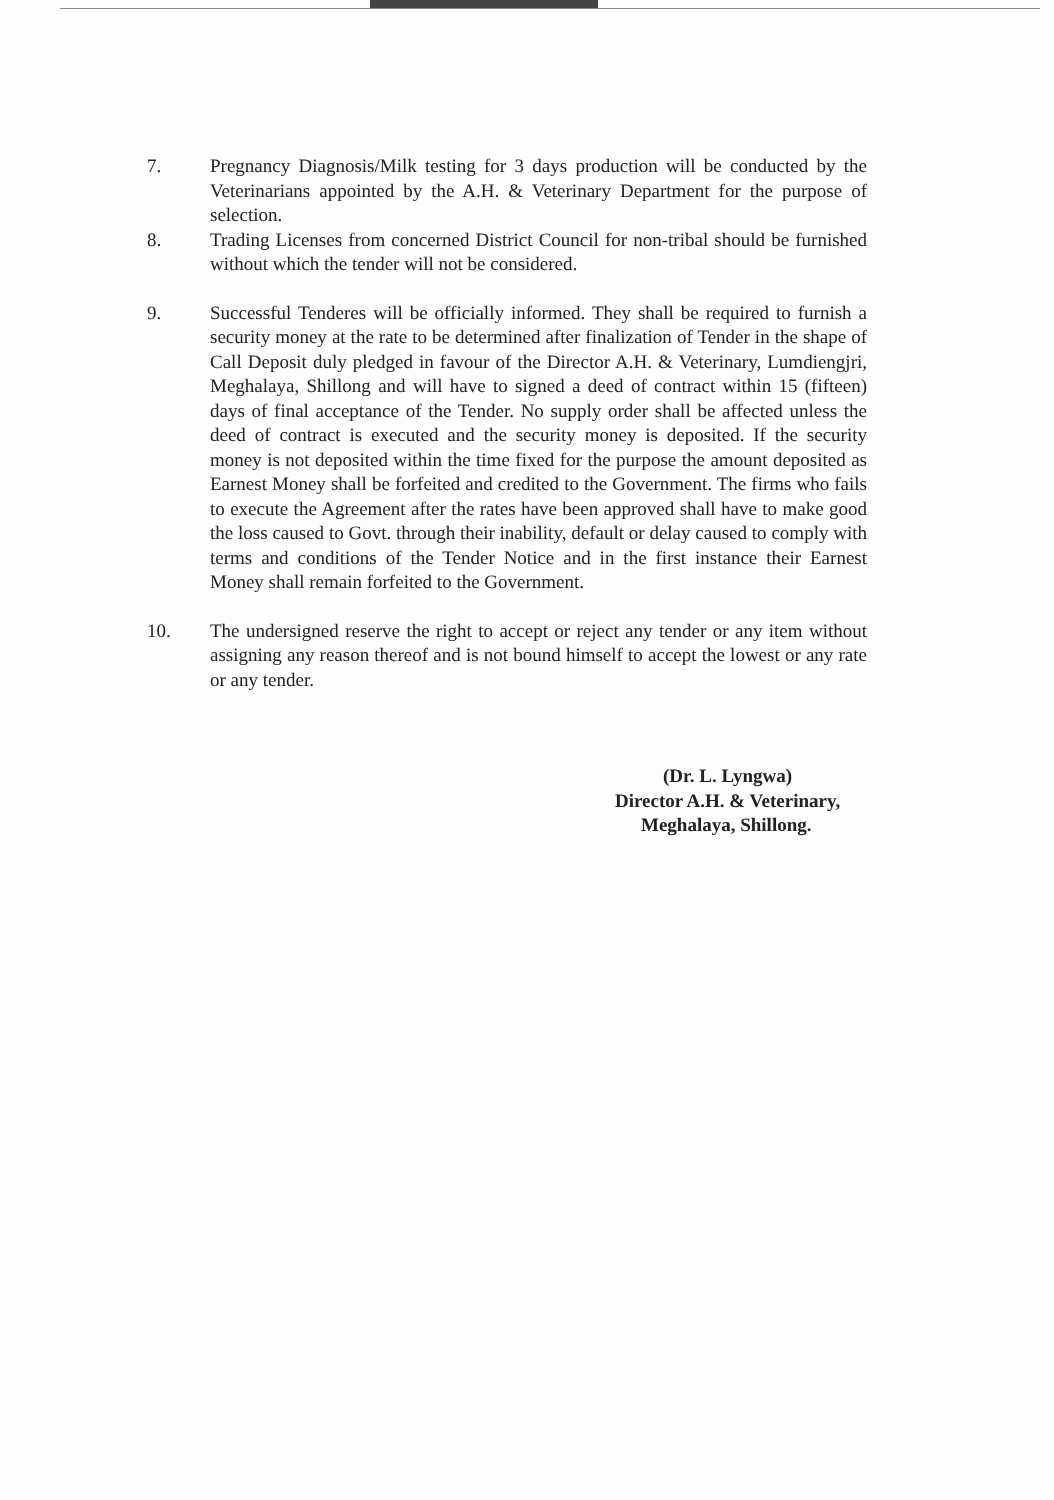7. Pregnancy Diagnosis/Milk testing for 3 days production will be conducted by the Veterinarians appointed by the A.H. & Veterinary Department for the purpose of selection.
8. Trading Licenses from concerned District Council for non-tribal should be furnished without which the tender will not be considered.
9. Successful Tenderes will be officially informed. They shall be required to furnish a security money at the rate to be determined after finalization of Tender in the shape of Call Deposit duly pledged in favour of the Director A.H. & Veterinary, Lumdiengjri, Meghalaya, Shillong and will have to signed a deed of contract within 15 (fifteen) days of final acceptance of the Tender. No supply order shall be affected unless the deed of contract is executed and the security money is deposited. If the security money is not deposited within the time fixed for the purpose the amount deposited as Earnest Money shall be forfeited and credited to the Government. The firms who fails to execute the Agreement after the rates have been approved shall have to make good the loss caused to Govt. through their inability, default or delay caused to comply with terms and conditions of the Tender Notice and in the first instance their Earnest Money shall remain forfeited to the Government.
10. The undersigned reserve the right to accept or reject any tender or any item without assigning any reason thereof and is not bound himself to accept the lowest or any rate or any tender.
(Dr. L. Lyngwa)
Director A.H. & Veterinary,
Meghalaya, Shillong.